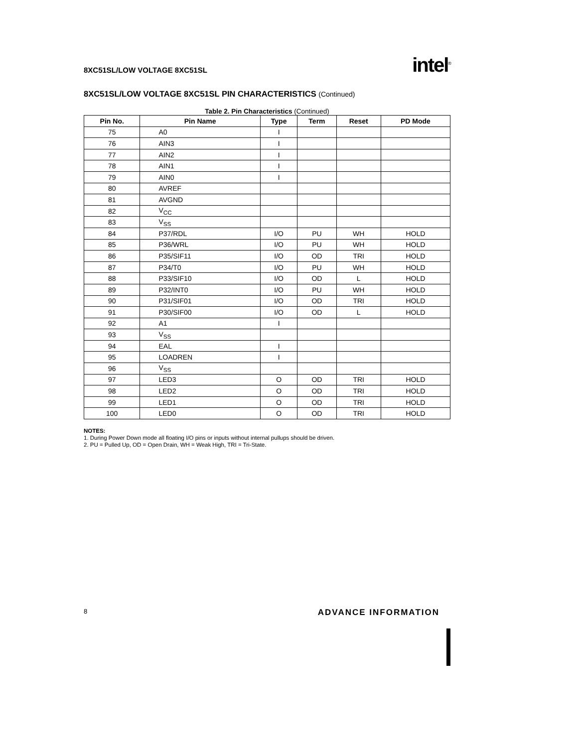8XC51SL/LOW VOLTAGE 8XC51SL
intel<sup>®</sup>
8XC51SL/LOW VOLTAGE 8XC51SL PIN CHARACTERISTICS (Continued)
Table 2. Pin Characteristics (Continued)
| Pin No. | Pin Name | Type | Term | Reset | PD Mode |
| --- | --- | --- | --- | --- | --- |
| 75 | A0 | I | | | |
| 76 | AIN3 | I | | | |
| 77 | AIN2 | I | | | |
| 78 | AIN1 | I | | | |
| 79 | AIN0 | I | | | |
| 80 | AVREF | | | | |
| 81 | AVGND | | | | |
| 82 | V<sub>CC</sub> | | | | |
| 83 | V<sub>SS</sub> | | | | |
| 84 | P37/RDL | I/O | PU | WH | HOLD |
| 85 | P36/WRL | I/O | PU | WH | HOLD |
| 86 | P35/SIF11 | I/O | OD | TRI | HOLD |
| 87 | P34/T0 | I/O | PU | WH | HOLD |
| 88 | P33/SIF10 | I/O | OD | L | HOLD |
| 89 | P32/INT0 | I/O | PU | WH | HOLD |
| 90 | P31/SIF01 | I/O | OD | TRI | HOLD |
| 91 | P30/SIF00 | I/O | OD | L | HOLD |
| 92 | A1 | I | | | |
| 93 | V<sub>SS</sub> | | | | |
| 94 | EAL | I | | | |
| 95 | LOADREN | I | | | |
| 96 | V<sub>SS</sub> | | | | |
| 97 | LED3 | O | OD | TRI | HOLD |
| 98 | LED2 | O | OD | TRI | HOLD |
| 99 | LED1 | O | OD | TRI | HOLD |
| 100 | LED0 | O | OD | TRI | HOLD |
NOTES:
1. During Power Down mode all floating I/O pins or inputs without internal pullups should be driven.
2. PU = Pulled Up, OD = Open Drain, WH = Weak High, TRI = Tri-State.
8
ADVANCE INFORMATION